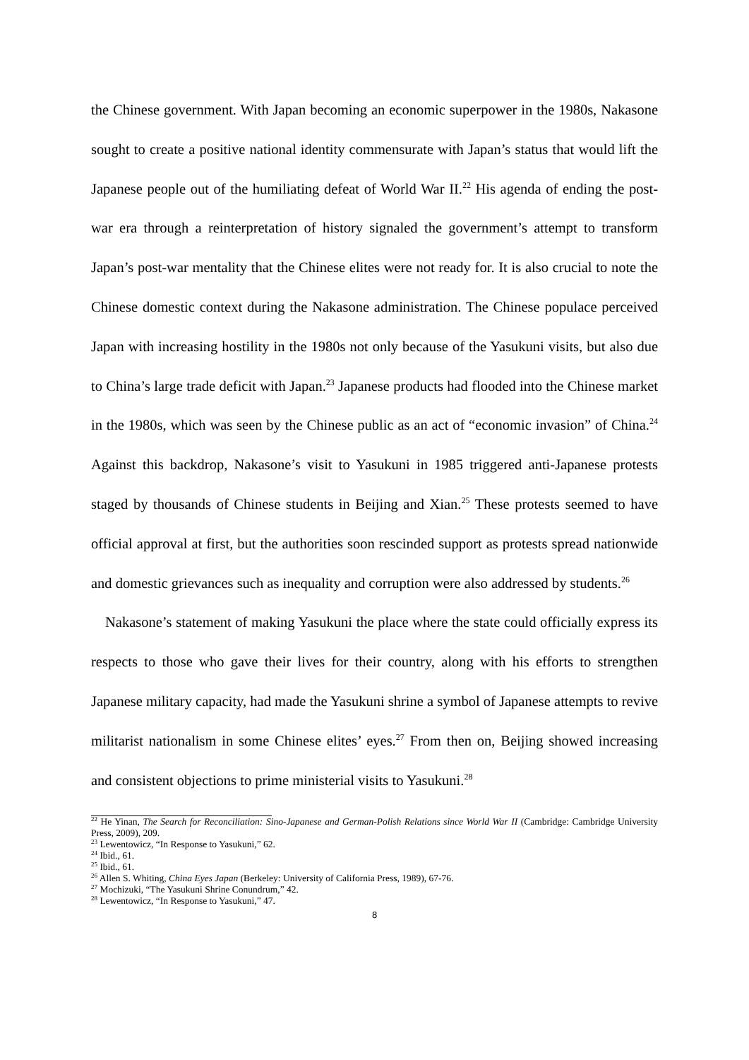the Chinese government. With Japan becoming an economic superpower in the 1980s, Nakasone sought to create a positive national identity commensurate with Japan’s status that would lift the Japanese people out of the humiliating defeat of World War II.<sup>22</sup> His agenda of ending the post-war era through a reinterpretation of history signaled the government’s attempt to transform Japan’s post-war mentality that the Chinese elites were not ready for. It is also crucial to note the Chinese domestic context during the Nakasone administration. The Chinese populace perceived Japan with increasing hostility in the 1980s not only because of the Yasukuni visits, but also due to China’s large trade deficit with Japan.<sup>23</sup> Japanese products had flooded into the Chinese market in the 1980s, which was seen by the Chinese public as an act of “economic invasion” of China.<sup>24</sup> Against this backdrop, Nakasone’s visit to Yasukuni in 1985 triggered anti-Japanese protests staged by thousands of Chinese students in Beijing and Xian.<sup>25</sup> These protests seemed to have official approval at first, but the authorities soon rescinded support as protests spread nationwide and domestic grievances such as inequality and corruption were also addressed by students.<sup>26</sup>
Nakasone’s statement of making Yasukuni the place where the state could officially express its respects to those who gave their lives for their country, along with his efforts to strengthen Japanese military capacity, had made the Yasukuni shrine a symbol of Japanese attempts to revive militarist nationalism in some Chinese elites’ eyes.<sup>27</sup> From then on, Beijing showed increasing and consistent objections to prime ministerial visits to Yasukuni.<sup>28</sup>
<sup>22</sup> He Yinan, The Search for Reconciliation: Sino-Japanese and German-Polish Relations since World War II (Cambridge: Cambridge University Press, 2009), 209.
<sup>23</sup> Lewentowicz, “In Response to Yasukuni,” 62.
<sup>24</sup> Ibid., 61.
<sup>25</sup> Ibid., 61.
<sup>26</sup> Allen S. Whiting, China Eyes Japan (Berkeley: University of California Press, 1989), 67-76.
<sup>27</sup> Mochizuki, “The Yasukuni Shrine Conundrum,” 42.
<sup>28</sup> Lewentowicz, “In Response to Yasukuni,” 47.
8